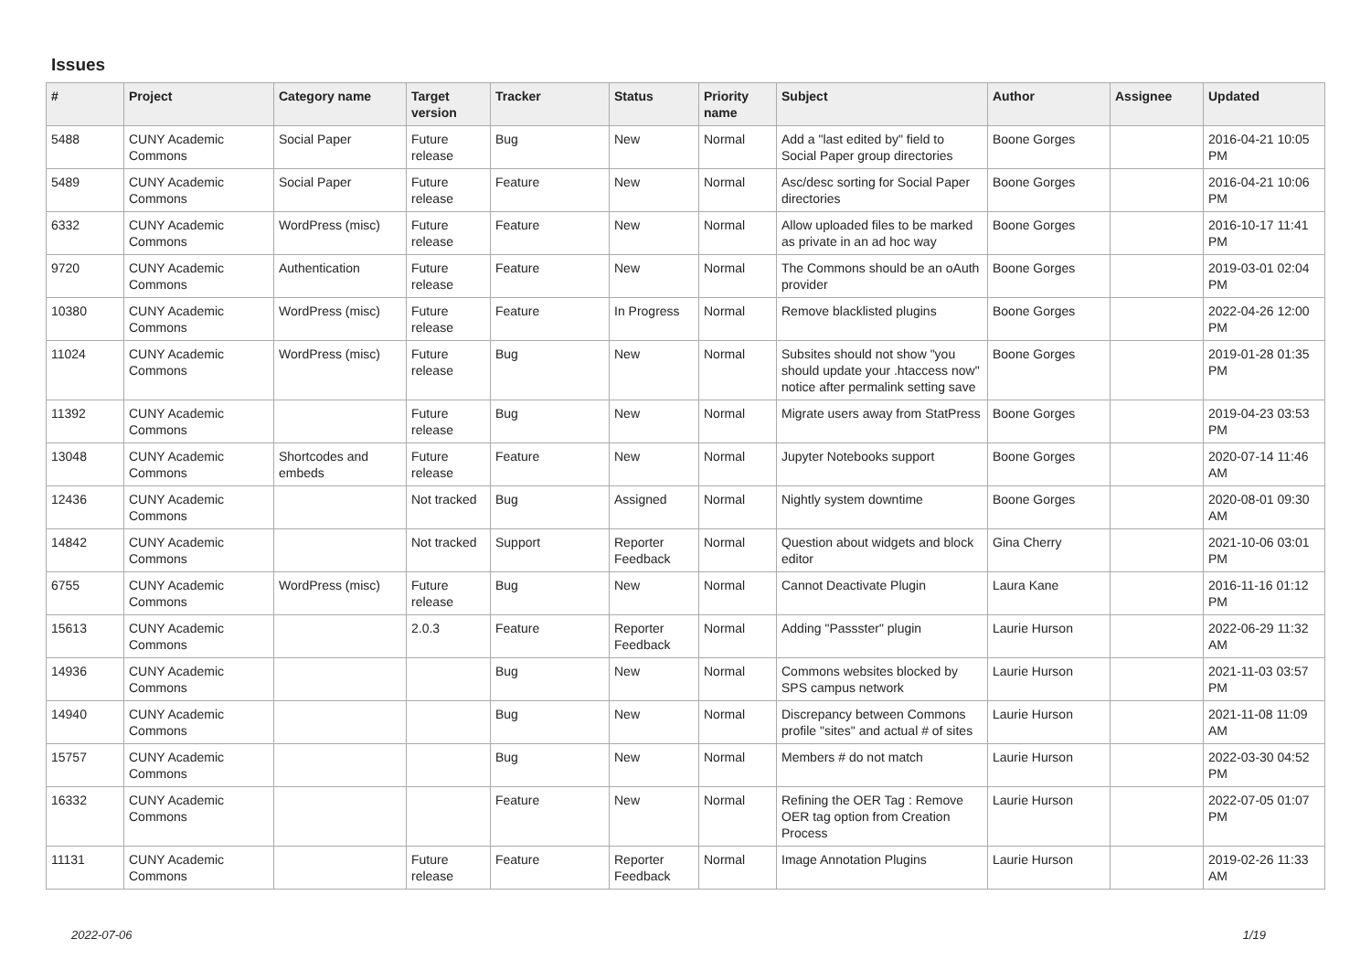Issues
| # | Project | Category name | Target version | Tracker | Status | Priority name | Subject | Author | Assignee | Updated |
| --- | --- | --- | --- | --- | --- | --- | --- | --- | --- | --- |
| 5488 | CUNY Academic Commons | Social Paper | Future release | Bug | New | Normal | Add a "last edited by" field to Social Paper group directories | Boone Gorges | | 2016-04-21 10:05 PM |
| 5489 | CUNY Academic Commons | Social Paper | Future release | Feature | New | Normal | Asc/desc sorting for Social Paper directories | Boone Gorges | | 2016-04-21 10:06 PM |
| 6332 | CUNY Academic Commons | WordPress (misc) | Future release | Feature | New | Normal | Allow uploaded files to be marked as private in an ad hoc way | Boone Gorges | | 2016-10-17 11:41 PM |
| 9720 | CUNY Academic Commons | Authentication | Future release | Feature | New | Normal | The Commons should be an oAuth provider | Boone Gorges | | 2019-03-01 02:04 PM |
| 10380 | CUNY Academic Commons | WordPress (misc) | Future release | Feature | In Progress | Normal | Remove blacklisted plugins | Boone Gorges | | 2022-04-26 12:00 PM |
| 11024 | CUNY Academic Commons | WordPress (misc) | Future release | Bug | New | Normal | Subsites should not show "you should update your .htaccess now" notice after permalink setting save | Boone Gorges | | 2019-01-28 01:35 PM |
| 11392 | CUNY Academic Commons | | Future release | Bug | New | Normal | Migrate users away from StatPress | Boone Gorges | | 2019-04-23 03:53 PM |
| 13048 | CUNY Academic Commons | Shortcodes and embeds | Future release | Feature | New | Normal | Jupyter Notebooks support | Boone Gorges | | 2020-07-14 11:46 AM |
| 12436 | CUNY Academic Commons | | Not tracked | Bug | Assigned | Normal | Nightly system downtime | Boone Gorges | | 2020-08-01 09:30 AM |
| 14842 | CUNY Academic Commons | | Not tracked | Support | Reporter Feedback | Normal | Question about widgets and block editor | Gina Cherry | | 2021-10-06 03:01 PM |
| 6755 | CUNY Academic Commons | WordPress (misc) | Future release | Bug | New | Normal | Cannot Deactivate Plugin | Laura Kane | | 2016-11-16 01:12 PM |
| 15613 | CUNY Academic Commons | | 2.0.3 | Feature | Reporter Feedback | Normal | Adding "Passster" plugin | Laurie Hurson | | 2022-06-29 11:32 AM |
| 14936 | CUNY Academic Commons | | | Bug | New | Normal | Commons websites blocked by SPS campus network | Laurie Hurson | | 2021-11-03 03:57 PM |
| 14940 | CUNY Academic Commons | | | Bug | New | Normal | Discrepancy between Commons profile "sites" and actual # of sites | Laurie Hurson | | 2021-11-08 11:09 AM |
| 15757 | CUNY Academic Commons | | | Bug | New | Normal | Members # do not match | Laurie Hurson | | 2022-03-30 04:52 PM |
| 16332 | CUNY Academic Commons | | | Feature | New | Normal | Refining the OER Tag : Remove OER tag option from Creation Process | Laurie Hurson | | 2022-07-05 01:07 PM |
| 11131 | CUNY Academic Commons | | Future release | Feature | Reporter Feedback | Normal | Image Annotation Plugins | Laurie Hurson | | 2019-02-26 11:33 AM |
2022-07-06 1/19